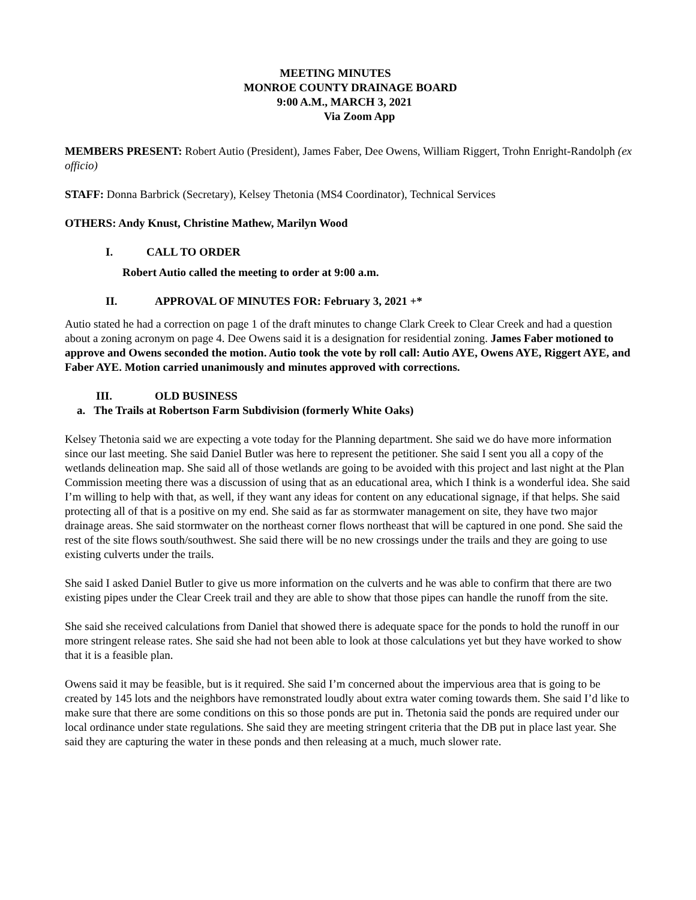MEETING MINUTES
MONROE COUNTY DRAINAGE BOARD
9:00 A.M., MARCH 3, 2021
Via Zoom App
MEMBERS PRESENT: Robert Autio (President), James Faber, Dee Owens, William Riggert, Trohn Enright-Randolph (ex officio)
STAFF: Donna Barbrick (Secretary), Kelsey Thetonia (MS4 Coordinator), Technical Services
OTHERS: Andy Knust, Christine Mathew, Marilyn Wood
I. CALL TO ORDER
Robert Autio called the meeting to order at 9:00 a.m.
II. APPROVAL OF MINUTES FOR: February 3, 2021 +*
Autio stated he had a correction on page 1 of the draft minutes to change Clark Creek to Clear Creek and had a question about a zoning acronym on page 4. Dee Owens said it is a designation for residential zoning. James Faber motioned to approve and Owens seconded the motion. Autio took the vote by roll call: Autio AYE, Owens AYE, Riggert AYE, and Faber AYE. Motion carried unanimously and minutes approved with corrections.
III. OLD BUSINESS
a. The Trails at Robertson Farm Subdivision (formerly White Oaks)
Kelsey Thetonia said we are expecting a vote today for the Planning department. She said we do have more information since our last meeting. She said Daniel Butler was here to represent the petitioner. She said I sent you all a copy of the wetlands delineation map. She said all of those wetlands are going to be avoided with this project and last night at the Plan Commission meeting there was a discussion of using that as an educational area, which I think is a wonderful idea. She said I’m willing to help with that, as well, if they want any ideas for content on any educational signage, if that helps. She said protecting all of that is a positive on my end. She said as far as stormwater management on site, they have two major drainage areas. She said stormwater on the northeast corner flows northeast that will be captured in one pond. She said the rest of the site flows south/southwest. She said there will be no new crossings under the trails and they are going to use existing culverts under the trails.
She said I asked Daniel Butler to give us more information on the culverts and he was able to confirm that there are two existing pipes under the Clear Creek trail and they are able to show that those pipes can handle the runoff from the site.
She said she received calculations from Daniel that showed there is adequate space for the ponds to hold the runoff in our more stringent release rates. She said she had not been able to look at those calculations yet but they have worked to show that it is a feasible plan.
Owens said it may be feasible, but is it required. She said I’m concerned about the impervious area that is going to be created by 145 lots and the neighbors have remonstrated loudly about extra water coming towards them. She said I’d like to make sure that there are some conditions on this so those ponds are put in. Thetonia said the ponds are required under our local ordinance under state regulations. She said they are meeting stringent criteria that the DB put in place last year. She said they are capturing the water in these ponds and then releasing at a much, much slower rate.